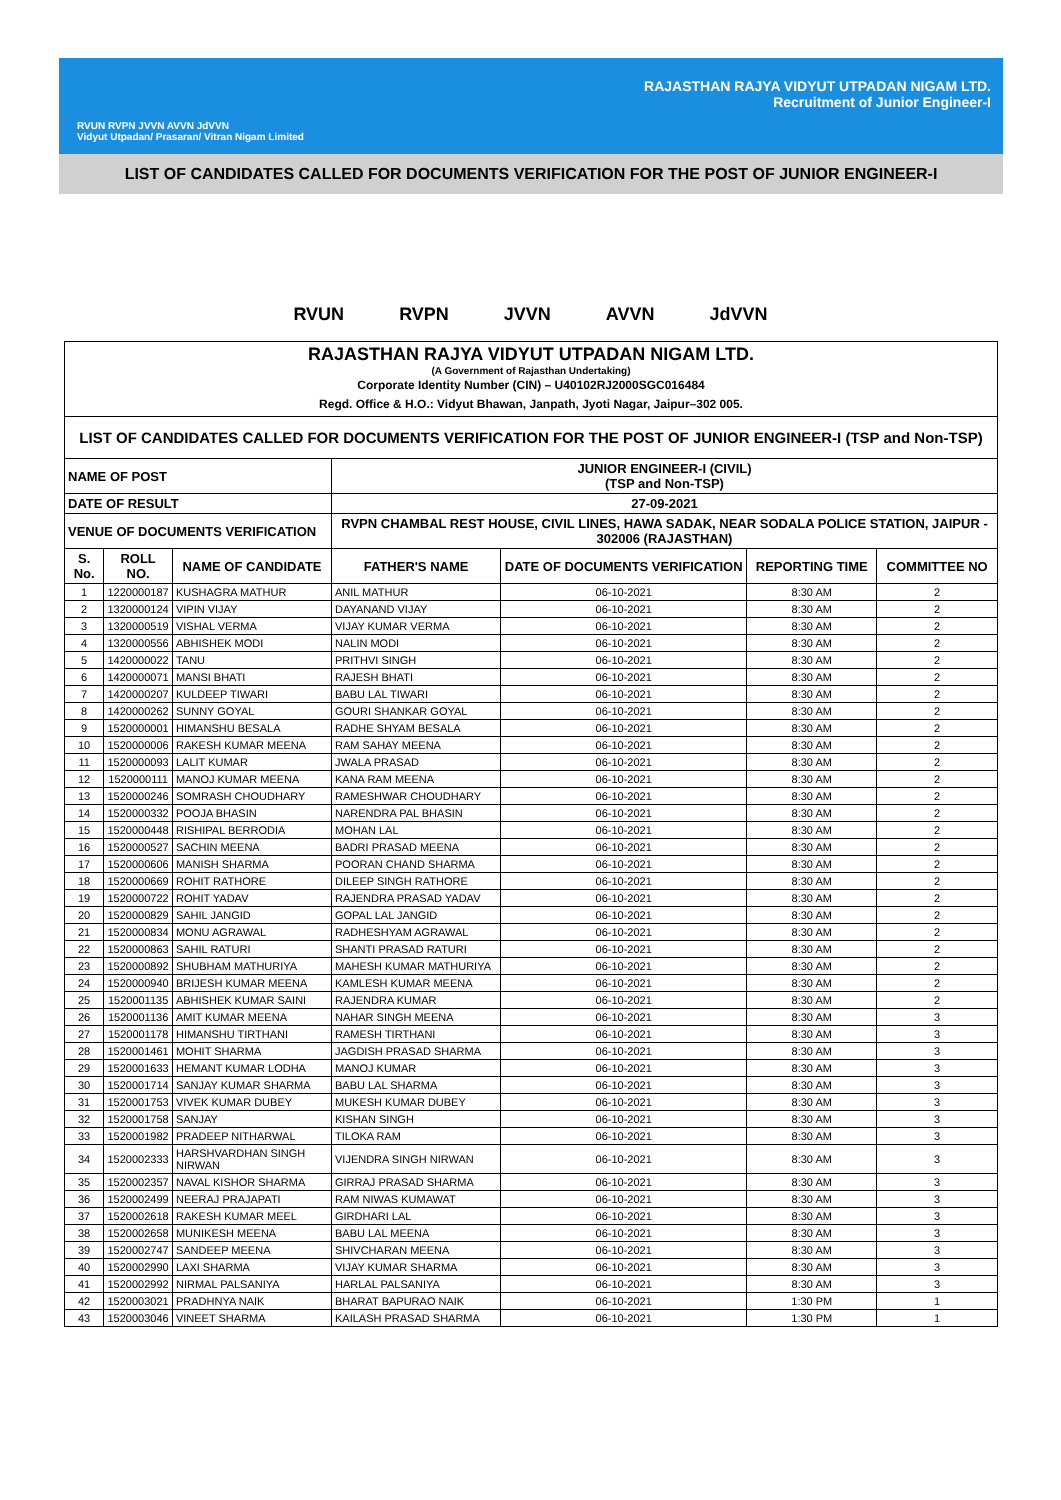RVUN RVPN JVVN AVVN JdVVN
Vidyut Utpadan/ Prasaran/ Vitran Nigam Limited
RAJASTHAN RAJYA VIDYUT UTPADAN NIGAM LTD.
Recruitment of Junior Engineer-I
LIST OF CANDIDATES CALLED FOR DOCUMENTS VERIFICATION FOR THE POST OF JUNIOR ENGINEER-I
RVUN RVPN JVVN AVVN JdVVN
| RAJASTHAN RAJYA VIDYUT UTPADAN NIGAM LTD. (A Government of Rajasthan Undertaking) Corporate Identity Number (CIN) – U40102RJ2000SGC016484 Regd. Office & H.O.: Vidyut Bhawan, Janpath, Jyoti Nagar, Jaipur–302 005. | | | | | | |
| LIST OF CANDIDATES CALLED FOR DOCUMENTS VERIFICATION FOR THE POST OF JUNIOR ENGINEER-I (TSP and Non-TSP) | | | | | | |
| NAME OF POST | | | JUNIOR ENGINEER-I (CIVIL) (TSP and Non-TSP) | | | |
| DATE OF RESULT | | | 27-09-2021 | | | |
| VENUE OF DOCUMENTS VERIFICATION | | | RVPN CHAMBAL REST HOUSE, CIVIL LINES, HAWA SADAK, NEAR SODALA POLICE STATION, JAIPUR - 302006 (RAJASTHAN) | | | |
| S. No. | ROLL NO. | NAME OF CANDIDATE | FATHER'S NAME | DATE OF DOCUMENTS VERIFICATION | REPORTING TIME | COMMITTEE NO |
| 1 | 1220000187 | KUSHAGRA MATHUR | ANIL MATHUR | 06-10-2021 | 8:30 AM | 2 |
| 2 | 1320000124 | VIPIN VIJAY | DAYANAND VIJAY | 06-10-2021 | 8:30 AM | 2 |
| 3 | 1320000519 | VISHAL VERMA | VIJAY KUMAR VERMA | 06-10-2021 | 8:30 AM | 2 |
| 4 | 1320000556 | ABHISHEK MODI | NALIN MODI | 06-10-2021 | 8:30 AM | 2 |
| 5 | 1420000022 | TANU | PRITHVI SINGH | 06-10-2021 | 8:30 AM | 2 |
| 6 | 1420000071 | MANSI BHATI | RAJESH BHATI | 06-10-2021 | 8:30 AM | 2 |
| 7 | 1420000207 | KULDEEP TIWARI | BABU LAL TIWARI | 06-10-2021 | 8:30 AM | 2 |
| 8 | 1420000262 | SUNNY GOYAL | GOURI SHANKAR GOYAL | 06-10-2021 | 8:30 AM | 2 |
| 9 | 1520000001 | HIMANSHU BESALA | RADHE SHYAM BESALA | 06-10-2021 | 8:30 AM | 2 |
| 10 | 1520000006 | RAKESH KUMAR MEENA | RAM SAHAY MEENA | 06-10-2021 | 8:30 AM | 2 |
| 11 | 1520000093 | LALIT KUMAR | JWALA PRASAD | 06-10-2021 | 8:30 AM | 2 |
| 12 | 1520000111 | MANOJ KUMAR MEENA | KANA RAM MEENA | 06-10-2021 | 8:30 AM | 2 |
| 13 | 1520000246 | SOMRASH CHOUDHARY | RAMESHWAR CHOUDHARY | 06-10-2021 | 8:30 AM | 2 |
| 14 | 1520000332 | POOJA BHASIN | NARENDRA PAL BHASIN | 06-10-2021 | 8:30 AM | 2 |
| 15 | 1520000448 | RISHIPAL BERRODIA | MOHAN LAL | 06-10-2021 | 8:30 AM | 2 |
| 16 | 1520000527 | SACHIN MEENA | BADRI PRASAD MEENA | 06-10-2021 | 8:30 AM | 2 |
| 17 | 1520000606 | MANISH SHARMA | POORAN CHAND SHARMA | 06-10-2021 | 8:30 AM | 2 |
| 18 | 1520000669 | ROHIT RATHORE | DILEEP SINGH RATHORE | 06-10-2021 | 8:30 AM | 2 |
| 19 | 1520000722 | ROHIT YADAV | RAJENDRA PRASAD YADAV | 06-10-2021 | 8:30 AM | 2 |
| 20 | 1520000829 | SAHIL JANGID | GOPAL LAL JANGID | 06-10-2021 | 8:30 AM | 2 |
| 21 | 1520000834 | MONU AGRAWAL | RADHESHYAM AGRAWAL | 06-10-2021 | 8:30 AM | 2 |
| 22 | 1520000863 | SAHIL RATURI | SHANTI PRASAD RATURI | 06-10-2021 | 8:30 AM | 2 |
| 23 | 1520000892 | SHUBHAM MATHURIYA | MAHESH KUMAR MATHURIYA | 06-10-2021 | 8:30 AM | 2 |
| 24 | 1520000940 | BRIJESH KUMAR MEENA | KAMLESH KUMAR MEENA | 06-10-2021 | 8:30 AM | 2 |
| 25 | 1520001135 | ABHISHEK KUMAR SAINI | RAJENDRA KUMAR | 06-10-2021 | 8:30 AM | 2 |
| 26 | 1520001136 | AMIT KUMAR MEENA | NAHAR SINGH MEENA | 06-10-2021 | 8:30 AM | 3 |
| 27 | 1520001178 | HIMANSHU TIRTHANI | RAMESH TIRTHANI | 06-10-2021 | 8:30 AM | 3 |
| 28 | 1520001461 | MOHIT SHARMA | JAGDISH PRASAD SHARMA | 06-10-2021 | 8:30 AM | 3 |
| 29 | 1520001633 | HEMANT KUMAR LODHA | MANOJ KUMAR | 06-10-2021 | 8:30 AM | 3 |
| 30 | 1520001714 | SANJAY KUMAR SHARMA | BABU LAL SHARMA | 06-10-2021 | 8:30 AM | 3 |
| 31 | 1520001753 | VIVEK KUMAR DUBEY | MUKESH KUMAR DUBEY | 06-10-2021 | 8:30 AM | 3 |
| 32 | 1520001758 | SANJAY | KISHAN SINGH | 06-10-2021 | 8:30 AM | 3 |
| 33 | 1520001982 | PRADEEP NITHARWAL | TILOKA RAM | 06-10-2021 | 8:30 AM | 3 |
| 34 | 1520002333 | HARSHVARDHAN SINGH NIRWAN | VIJENDRA SINGH NIRWAN | 06-10-2021 | 8:30 AM | 3 |
| 35 | 1520002357 | NAVAL KISHOR SHARMA | GIRRAJ PRASAD SHARMA | 06-10-2021 | 8:30 AM | 3 |
| 36 | 1520002499 | NEERAJ PRAJAPATI | RAM NIWAS KUMAWAT | 06-10-2021 | 8:30 AM | 3 |
| 37 | 1520002618 | RAKESH KUMAR MEEL | GIRDHARI LAL | 06-10-2021 | 8:30 AM | 3 |
| 38 | 1520002658 | MUNIKESH MEENA | BABU LAL MEENA | 06-10-2021 | 8:30 AM | 3 |
| 39 | 1520002747 | SANDEEP MEENA | SHIVCHARAN MEENA | 06-10-2021 | 8:30 AM | 3 |
| 40 | 1520002990 | LAXI SHARMA | VIJAY KUMAR SHARMA | 06-10-2021 | 8:30 AM | 3 |
| 41 | 1520002992 | NIRMAL PALSANIYA | HARLAL PALSANIYA | 06-10-2021 | 8:30 AM | 3 |
| 42 | 1520003021 | PRADHNYA NAIK | BHARAT BAPURAO NAIK | 06-10-2021 | 1:30 PM | 1 |
| 43 | 1520003046 | VINEET SHARMA | KAILASH PRASAD SHARMA | 06-10-2021 | 1:30 PM | 1 |